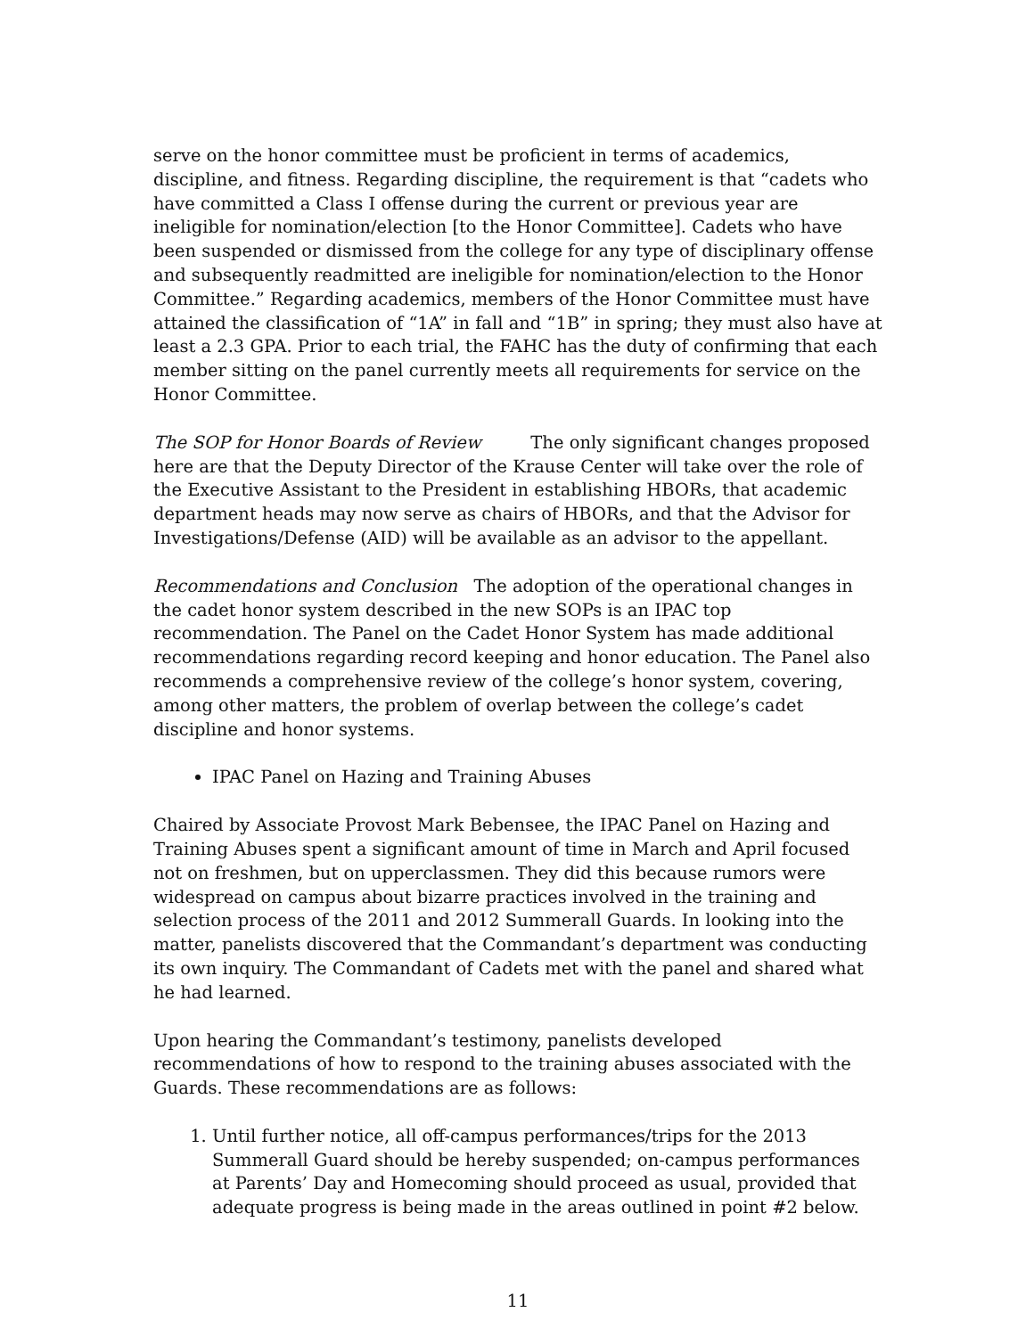serve on the honor committee must be proficient in terms of academics, discipline, and fitness. Regarding discipline, the requirement is that “cadets who have committed a Class I offense during the current or previous year are ineligible for nomination/election [to the Honor Committee]. Cadets who have been suspended or dismissed from the college for any type of disciplinary offense and subsequently readmitted are ineligible for nomination/election to the Honor Committee.” Regarding academics, members of the Honor Committee must have attained the classification of “1A” in fall and “1B” in spring; they must also have at least a 2.3 GPA. Prior to each trial, the FAHC has the duty of confirming that each member sitting on the panel currently meets all requirements for service on the Honor Committee.
The SOP for Honor Boards of Review The only significant changes proposed here are that the Deputy Director of the Krause Center will take over the role of the Executive Assistant to the President in establishing HBORs, that academic department heads may now serve as chairs of HBORs, and that the Advisor for Investigations/Defense (AID) will be available as an advisor to the appellant.
Recommendations and Conclusion The adoption of the operational changes in the cadet honor system described in the new SOPs is an IPAC top recommendation. The Panel on the Cadet Honor System has made additional recommendations regarding record keeping and honor education. The Panel also recommends a comprehensive review of the college’s honor system, covering, among other matters, the problem of overlap between the college’s cadet discipline and honor systems.
IPAC Panel on Hazing and Training Abuses
Chaired by Associate Provost Mark Bebensee, the IPAC Panel on Hazing and Training Abuses spent a significant amount of time in March and April focused not on freshmen, but on upperclassmen. They did this because rumors were widespread on campus about bizarre practices involved in the training and selection process of the 2011 and 2012 Summerall Guards. In looking into the matter, panelists discovered that the Commandant’s department was conducting its own inquiry. The Commandant of Cadets met with the panel and shared what he had learned.
Upon hearing the Commandant’s testimony, panelists developed recommendations of how to respond to the training abuses associated with the Guards. These recommendations are as follows:
1. Until further notice, all off-campus performances/trips for the 2013 Summerall Guard should be hereby suspended; on-campus performances at Parents’ Day and Homecoming should proceed as usual, provided that adequate progress is being made in the areas outlined in point #2 below.
11